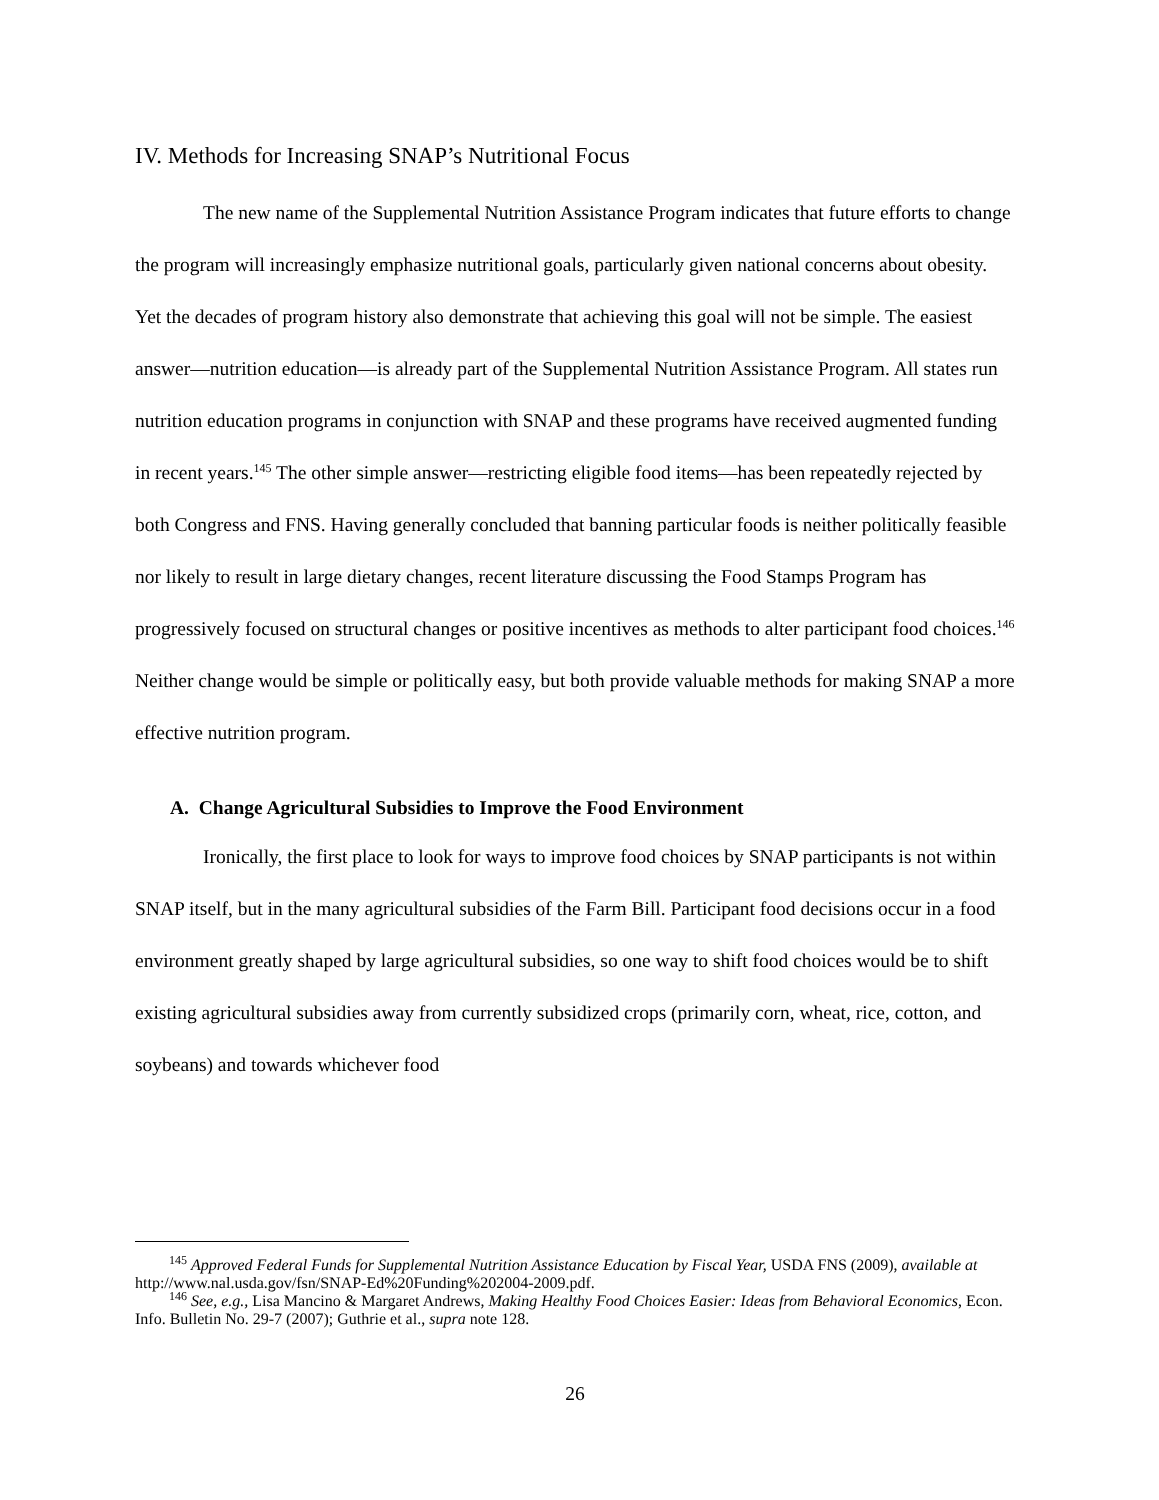IV. Methods for Increasing SNAP’s Nutritional Focus
The new name of the Supplemental Nutrition Assistance Program indicates that future efforts to change the program will increasingly emphasize nutritional goals, particularly given national concerns about obesity. Yet the decades of program history also demonstrate that achieving this goal will not be simple. The easiest answer—nutrition education—is already part of the Supplemental Nutrition Assistance Program. All states run nutrition education programs in conjunction with SNAP and these programs have received augmented funding in recent years.<sup>145</sup> The other simple answer—restricting eligible food items—has been repeatedly rejected by both Congress and FNS. Having generally concluded that banning particular foods is neither politically feasible nor likely to result in large dietary changes, recent literature discussing the Food Stamps Program has progressively focused on structural changes or positive incentives as methods to alter participant food choices.<sup>146</sup> Neither change would be simple or politically easy, but both provide valuable methods for making SNAP a more effective nutrition program.
A. Change Agricultural Subsidies to Improve the Food Environment
Ironically, the first place to look for ways to improve food choices by SNAP participants is not within SNAP itself, but in the many agricultural subsidies of the Farm Bill. Participant food decisions occur in a food environment greatly shaped by large agricultural subsidies, so one way to shift food choices would be to shift existing agricultural subsidies away from currently subsidized crops (primarily corn, wheat, rice, cotton, and soybeans) and towards whichever food
<sup>145</sup> Approved Federal Funds for Supplemental Nutrition Assistance Education by Fiscal Year, USDA FNS (2009), available at http://www.nal.usda.gov/fsn/SNAP-Ed%20Funding%202004-2009.pdf.
<sup>146</sup> See, e.g., Lisa Mancino & Margaret Andrews, Making Healthy Food Choices Easier: Ideas from Behavioral Economics, Econ. Info. Bulletin No. 29-7 (2007); Guthrie et al., supra note 128.
26